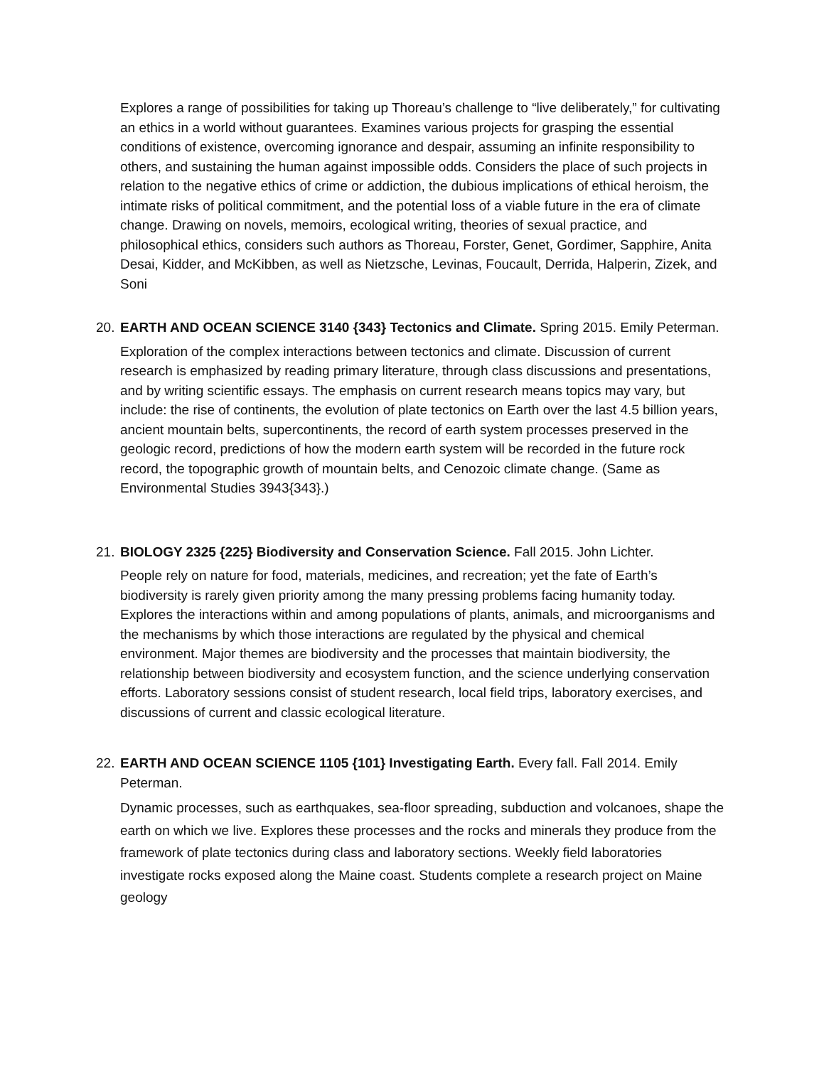Explores a range of possibilities for taking up Thoreau’s challenge to “live deliberately,” for cultivating an ethics in a world without guarantees. Examines various projects for grasping the essential conditions of existence, overcoming ignorance and despair, assuming an infinite responsibility to others, and sustaining the human against impossible odds. Considers the place of such projects in relation to the negative ethics of crime or addiction, the dubious implications of ethical heroism, the intimate risks of political commitment, and the potential loss of a viable future in the era of climate change. Drawing on novels, memoirs, ecological writing, theories of sexual practice, and philosophical ethics, considers such authors as Thoreau, Forster, Genet, Gordimer, Sapphire, Anita Desai, Kidder, and McKibben, as well as Nietzsche, Levinas, Foucault, Derrida, Halperin, Zizek, and Soni
20.
EARTH AND OCEAN SCIENCE 3140 {343} Tectonics and Climate. Spring 2015. Emily Peterman.
Exploration of the complex interactions between tectonics and climate. Discussion of current research is emphasized by reading primary literature, through class discussions and presentations, and by writing scientific essays. The emphasis on current research means topics may vary, but include: the rise of continents, the evolution of plate tectonics on Earth over the last 4.5 billion years, ancient mountain belts, supercontinents, the record of earth system processes preserved in the geologic record, predictions of how the modern earth system will be recorded in the future rock record, the topographic growth of mountain belts, and Cenozoic climate change. (Same as Environmental Studies 3943{343}.)
21.
BIOLOGY 2325 {225} Biodiversity and Conservation Science. Fall 2015. John Lichter.
People rely on nature for food, materials, medicines, and recreation; yet the fate of Earth’s biodiversity is rarely given priority among the many pressing problems facing humanity today. Explores the interactions within and among populations of plants, animals, and microorganisms and the mechanisms by which those interactions are regulated by the physical and chemical environment. Major themes are biodiversity and the processes that maintain biodiversity, the relationship between biodiversity and ecosystem function, and the science underlying conservation efforts. Laboratory sessions consist of student research, local field trips, laboratory exercises, and discussions of current and classic ecological literature.
22.
EARTH AND OCEAN SCIENCE 1105 {101} Investigating Earth. Every fall. Fall 2014. Emily Peterman.
Dynamic processes, such as earthquakes, sea-floor spreading, subduction and volcanoes, shape the earth on which we live. Explores these processes and the rocks and minerals they produce from the framework of plate tectonics during class and laboratory sections. Weekly field laboratories investigate rocks exposed along the Maine coast. Students complete a research project on Maine geology